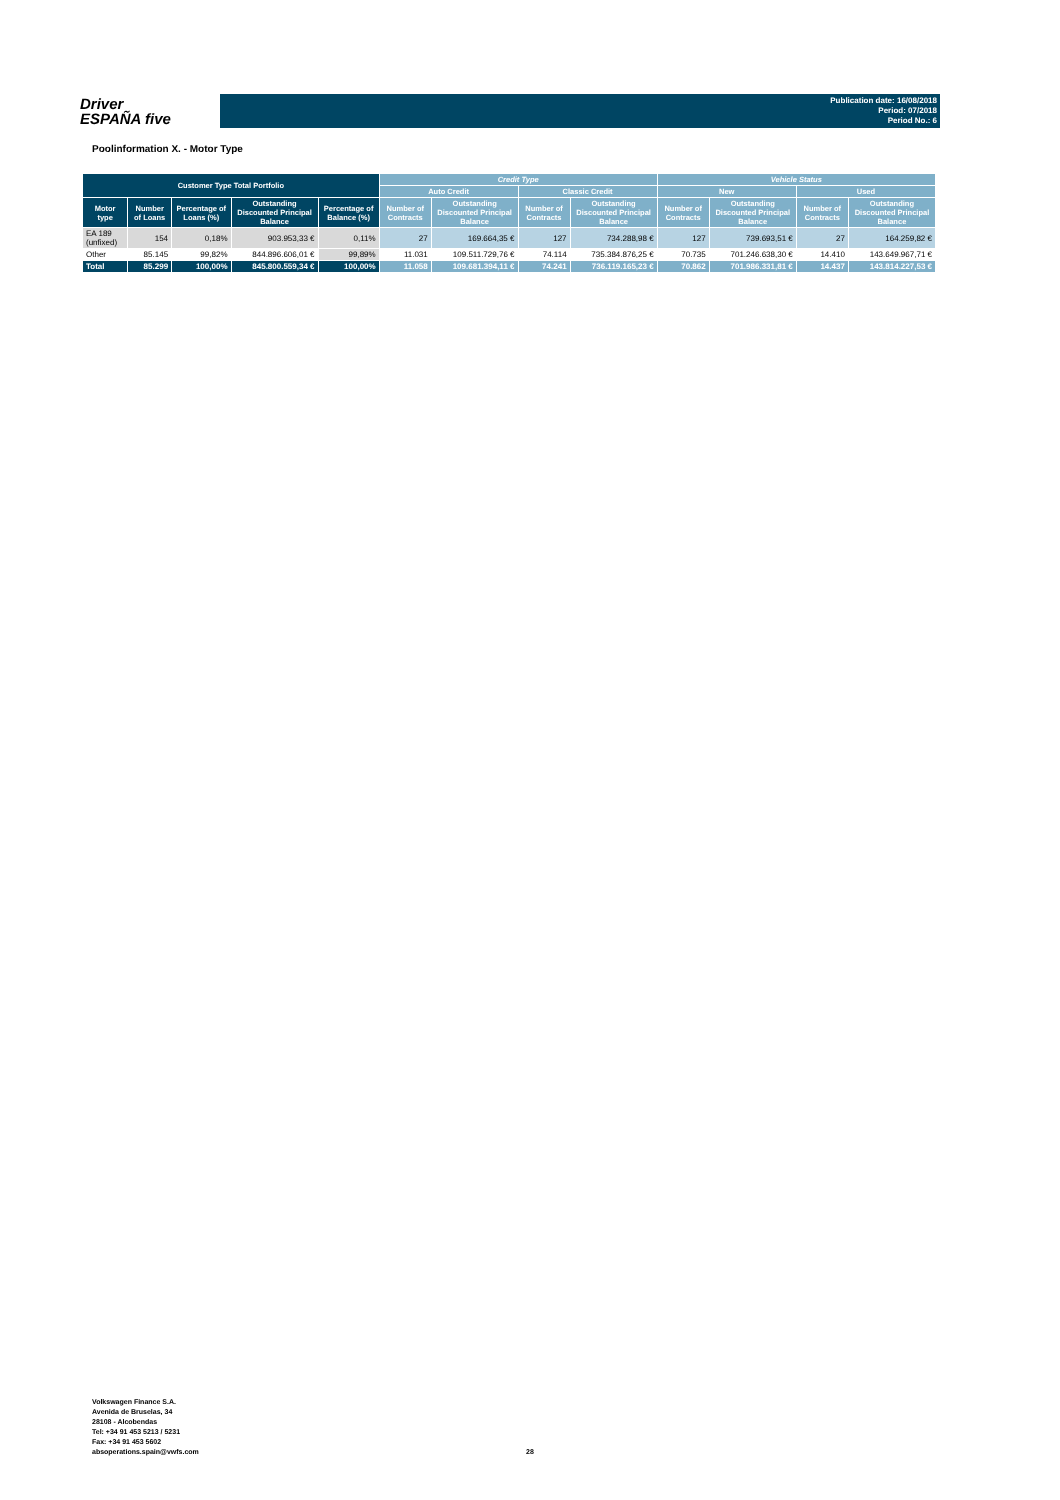Driver
ESPAÑA five
Publication date: 16/08/2018
Period: 07/2018
Period No.: 6
Poolinformation X. - Motor Type
| Customer Type Total Portfolio | | | | | Credit Type | | | | Vehicle Status | | | |
| --- | --- | --- | --- | --- | --- | --- | --- | --- | --- | --- | --- | --- |
| | | | | | Auto Credit | | Classic Credit | | New | | Used | |
| Motor type | Number of Loans | Percentage of Loans (%) | Outstanding Discounted Principal Balance | Percentage of Balance (%) | Number of Contracts | Outstanding Discounted Principal Balance | Number of Contracts | Outstanding Discounted Principal Balance | Number of Contracts | Outstanding Discounted Principal Balance | Number of Contracts | Outstanding Discounted Principal Balance |
| EA 189 (unfixed) | 154 | 0,18% | 903.953,33 € | 0,11% | 27 | 169.664,35 € | 127 | 734.288,98 € | 127 | 739.693,51 € | 27 | 164.259,82 € |
| Other | 85.145 | 99,82% | 844.896.606,01 € | 99,89% | 11.031 | 109.511.729,76 € | 74.114 | 735.384.876,25 € | 70.735 | 701.246.638,30 € | 14.410 | 143.649.967,71 € |
| Total | 85.299 | 100,00% | 845.800.559,34 € | 100,00% | 11.058 | 109.681.394,11 € | 74.241 | 736.119.165,23 € | 70.862 | 701.986.331,81 € | 14.437 | 143.814.227,53 € |
Volkswagen Finance S.A.
Avenida de Bruselas, 34
28108 - Alcobendas
Tel: +34 91 453 5213 / 5231
Fax: +34 91 453 5602
absoperations.spain@vwfs.com
28